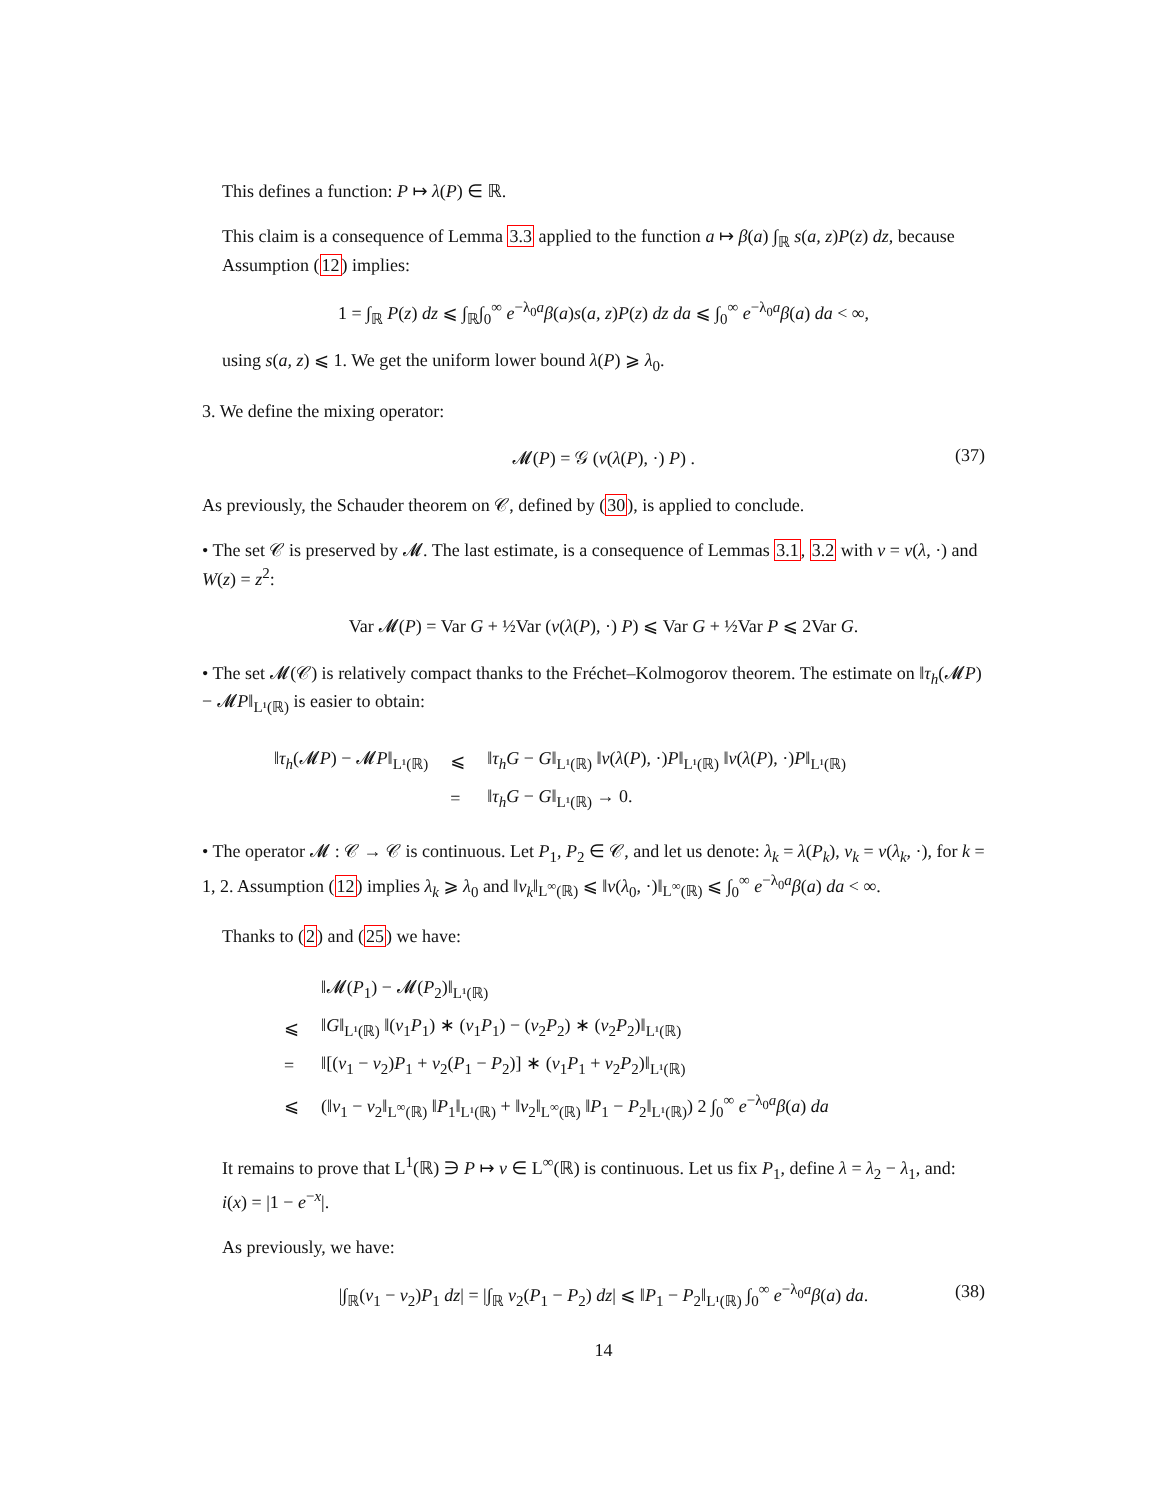This defines a function: P ↦ λ(P) ∈ ℝ.
This claim is a consequence of Lemma 3.3 applied to the function a ↦ β(a) ∫<sub>ℝ</sub> s(a, z)P(z) dz, because Assumption (12) implies:
1 = ∫<sub>ℝ</sub> P(z) dz ⩽ ∫<sub>ℝ</sub>∫<sub>0</sub><sup>∞</sup> e<sup>−λ<sub>0</sub>a</sup>β(a)s(a, z)P(z) dz da ⩽ ∫<sub>0</sub><sup>∞</sup> e<sup>−λ<sub>0</sub>a</sup>β(a) da < ∞,
using s(a, z) ⩽ 1. We get the uniform lower bound λ(P) ⩾ λ<sub>0</sub>.
3. We define the mixing operator:
𝓜(P) = 𝒢 (ν(λ(P), ·) P) . (37)
As previously, the Schauder theorem on 𝒞, defined by (30), is applied to conclude.
• The set 𝒞 is preserved by 𝓜. The last estimate, is a consequence of Lemmas 3.1, 3.2 with ν = ν(λ, ·) and W(z) = z<sup>2</sup>:
Var 𝓜(P) = Var G + ½Var (ν(λ(P), ·) P) ⩽ Var G + ½Var P ⩽ 2Var G.
• The set 𝓜(𝒞) is relatively compact thanks to the Fréchet–Kolmogorov theorem. The estimate on ‖τ<sub>h</sub>(𝓜P) − 𝓜P‖<sub>L¹(ℝ)</sub> is easier to obtain:
| ‖ τ<sub>h</sub> (𝓜 P ) − 𝓜 P ‖<sub>L¹(ℝ)</sub> | ⩽ | ‖ τ<sub>h</sub>G − G ‖<sub>L¹(ℝ)</sub> ‖ ν ( λ ( P ), ·) P ‖<sub>L¹(ℝ)</sub> ‖ ν ( λ ( P ), ·) P ‖<sub>L¹(ℝ)</sub> |
| | = | ‖ τ<sub>h</sub>G − G ‖<sub>L¹(ℝ)</sub> → 0. |
• The operator 𝓜 : 𝒞 → 𝒞 is continuous. Let P<sub>1</sub>, P<sub>2</sub> ∈ 𝒞, and let us denote: λ<sub>k</sub> = λ(P<sub>k</sub>), ν<sub>k</sub> = ν(λ<sub>k</sub>, ·), for k = 1, 2. Assumption (12) implies λ<sub>k</sub> ⩾ λ<sub>0</sub> and ‖ν<sub>k</sub>‖<sub>L<sup>∞</sup>(ℝ)</sub> ⩽ ‖ν(λ<sub>0</sub>, ·)‖<sub>L<sup>∞</sup>(ℝ)</sub> ⩽ ∫<sub>0</sub><sup>∞</sup> e<sup>−λ<sub>0</sub>a</sup>β(a) da < ∞.
Thanks to (2) and (25) we have:
| | ‖𝓜( P<sub>1</sub>) − 𝓜( P<sub>2</sub>)‖<sub>L¹(ℝ)</sub> |
| ⩽ | ‖ G ‖<sub>L¹(ℝ)</sub> ‖( ν<sub>1</sub> P<sub>1</sub>) ∗ ( ν<sub>1</sub> P<sub>1</sub>) − ( ν<sub>2</sub> P<sub>2</sub>) ∗ ( ν<sub>2</sub> P<sub>2</sub>)‖<sub>L¹(ℝ)</sub> |
| = | ‖[( ν<sub>1</sub> − ν<sub>2</sub>) P<sub>1</sub> + ν<sub>2</sub>( P<sub>1</sub> − P<sub>2</sub>)] ∗ ( ν<sub>1</sub> P<sub>1</sub> + ν<sub>2</sub> P<sub>2</sub>)‖<sub>L¹(ℝ)</sub> |
| ⩽ | (‖ ν<sub>1</sub> − ν<sub>2</sub>‖<sub>L<sup>∞</sup>(ℝ)</sub> ‖ P<sub>1</sub>‖<sub>L¹(ℝ)</sub> + ‖ ν<sub>2</sub>‖<sub>L<sup>∞</sup>(ℝ)</sub> ‖ P<sub>1</sub> − P<sub>2</sub>‖<sub>L¹(ℝ)</sub>) 2 ∫<sub>0</sub><sup>∞</sup> e<sup>−λ<sub>0</sub>a</sup> β ( a ) da |
It remains to prove that L<sup>1</sup>(ℝ) ∋ P ↦ ν ∈ L<sup>∞</sup>(ℝ) is continuous. Let us fix P<sub>1</sub>, define λ = λ<sub>2</sub> − λ<sub>1</sub>, and: i(x) = |1 − e<sup>−x</sup>|.
As previously, we have:
|∫<sub>ℝ</sub>(ν<sub>1</sub> − ν<sub>2</sub>)P<sub>1</sub> dz| = |∫<sub>ℝ</sub> ν<sub>2</sub>(P<sub>1</sub> − P<sub>2</sub>) dz| ⩽ ‖P<sub>1</sub> − P<sub>2</sub>‖<sub>L¹(ℝ)</sub> ∫<sub>0</sub><sup>∞</sup> e<sup>−λ<sub>0</sub>a</sup>β(a) da. (38)
14